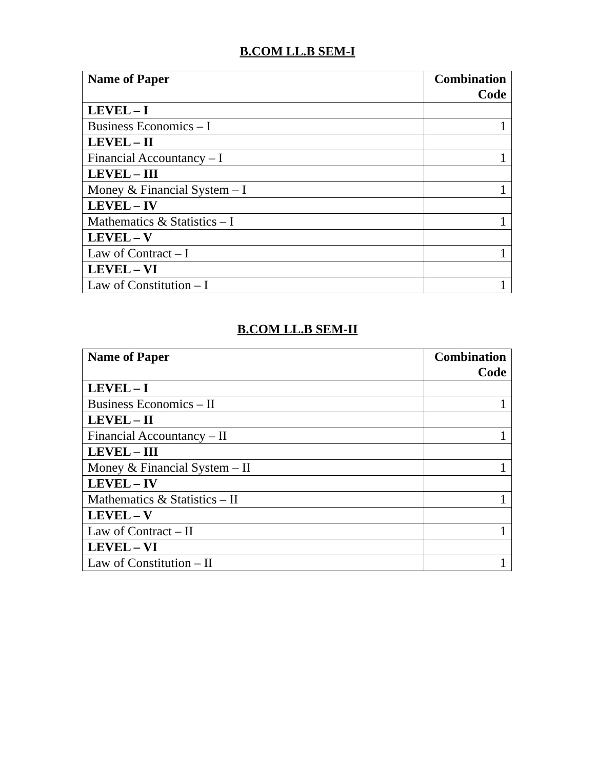B.COM LL.B SEM-I
| Name of Paper | Combination Code |
| --- | --- |
| LEVEL – I | |
| Business Economics – I | 1 |
| LEVEL – II | |
| Financial Accountancy – I | 1 |
| LEVEL – III | |
| Money & Financial System – I | 1 |
| LEVEL – IV | |
| Mathematics & Statistics – I | 1 |
| LEVEL – V | |
| Law of Contract – I | 1 |
| LEVEL – VI | |
| Law of Constitution – I | 1 |
B.COM LL.B SEM-II
| Name of Paper | Combination Code |
| --- | --- |
| LEVEL – I | |
| Business Economics – II | 1 |
| LEVEL – II | |
| Financial Accountancy – II | 1 |
| LEVEL – III | |
| Money & Financial System – II | 1 |
| LEVEL – IV | |
| Mathematics & Statistics – II | 1 |
| LEVEL – V | |
| Law of Contract – II | 1 |
| LEVEL – VI | |
| Law of Constitution – II | 1 |